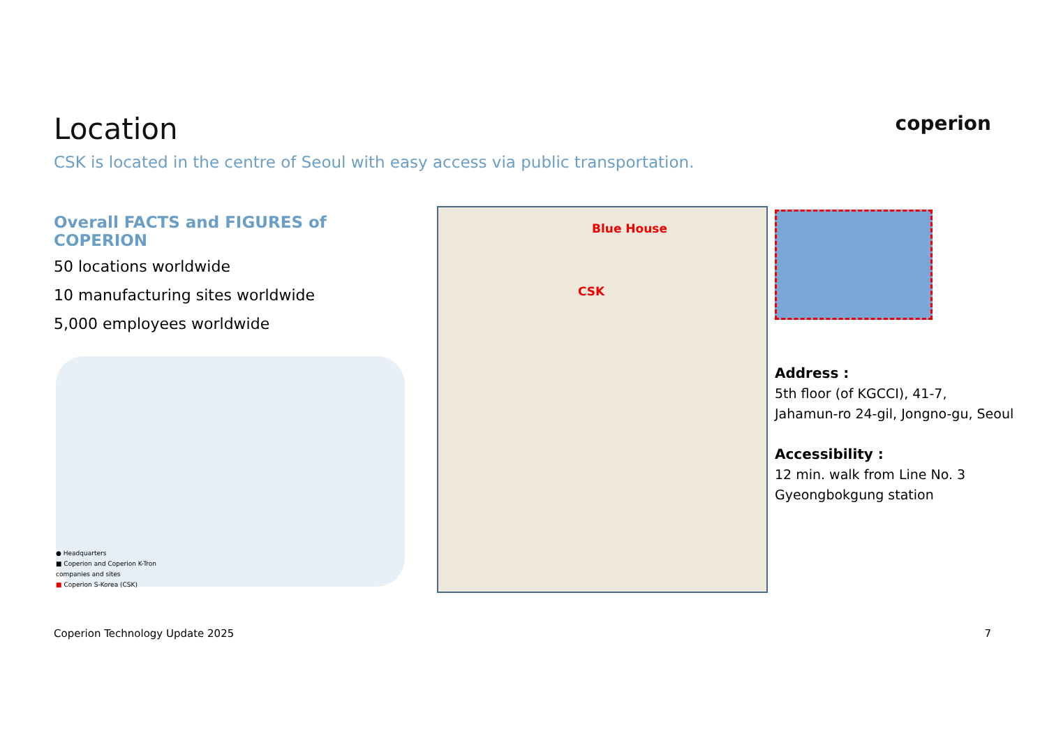Location
CSK is located in the centre of Seoul with easy access via public transportation.
coperion
Overall FACTS and FIGURES of COPERION
50 locations worldwide
10 manufacturing sites worldwide
5,000 employees worldwide
● Headquarters
■ Coperion and Coperion K-Tron
companies and sites
■ Coperion S-Korea (CSK)
Blue House
CSK
Address :
5th floor (of KGCCI), 41-7,
Jahamun-ro 24-gil, Jongno-gu, Seoul
Accessibility :
12 min. walk from Line No. 3
Gyeongbokgung station
Coperion Technology Update 2025
7